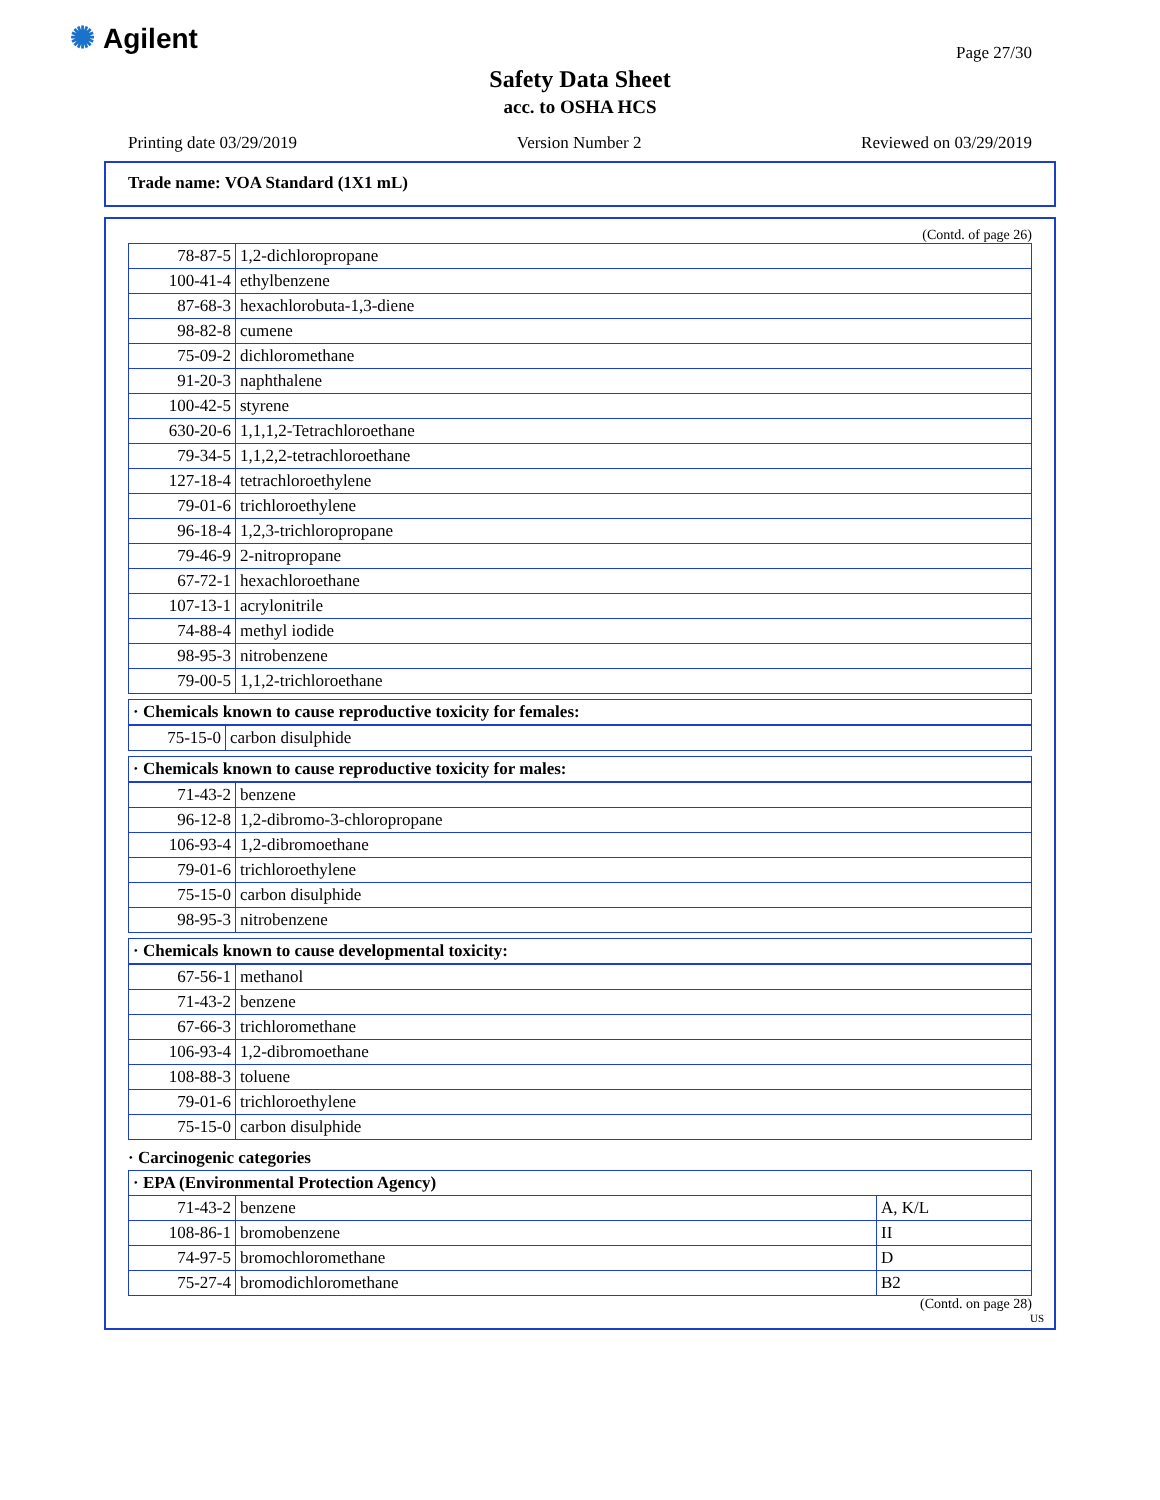✺ Agilent Page 27/30
Safety Data Sheet
acc. to OSHA HCS
Printing date 03/29/2019 Version Number 2 Reviewed on 03/29/2019
Trade name: VOA Standard (1X1 mL)
(Contd. of page 26)
| 78-87-5 | 1,2-dichloropropane |
| 100-41-4 | ethylbenzene |
| 87-68-3 | hexachlorobuta-1,3-diene |
| 98-82-8 | cumene |
| 75-09-2 | dichloromethane |
| 91-20-3 | naphthalene |
| 100-42-5 | styrene |
| 630-20-6 | 1,1,1,2-Tetrachloroethane |
| 79-34-5 | 1,1,2,2-tetrachloroethane |
| 127-18-4 | tetrachloroethylene |
| 79-01-6 | trichloroethylene |
| 96-18-4 | 1,2,3-trichloropropane |
| 79-46-9 | 2-nitropropane |
| 67-72-1 | hexachloroethane |
| 107-13-1 | acrylonitrile |
| 74-88-4 | methyl iodide |
| 98-95-3 | nitrobenzene |
| 79-00-5 | 1,1,2-trichloroethane |
| · Chemicals known to cause reproductive toxicity for females: |
| 75-15-0 | carbon disulphide |
| · Chemicals known to cause reproductive toxicity for males: |
| 71-43-2 | benzene |
| 96-12-8 | 1,2-dibromo-3-chloropropane |
| 106-93-4 | 1,2-dibromoethane |
| 79-01-6 | trichloroethylene |
| 75-15-0 | carbon disulphide |
| 98-95-3 | nitrobenzene |
| · Chemicals known to cause developmental toxicity: |
| 67-56-1 | methanol |
| 71-43-2 | benzene |
| 67-66-3 | trichloromethane |
| 106-93-4 | 1,2-dibromoethane |
| 108-88-3 | toluene |
| 79-01-6 | trichloroethylene |
| 75-15-0 | carbon disulphide |
· Carcinogenic categories
| · EPA (Environmental Protection Agency) | | |
| 71-43-2 | benzene | A, K/L |
| 108-86-1 | bromobenzene | II |
| 74-97-5 | bromochloromethane | D |
| 75-27-4 | bromodichloromethane | B2 |
(Contd. on page 28)
US